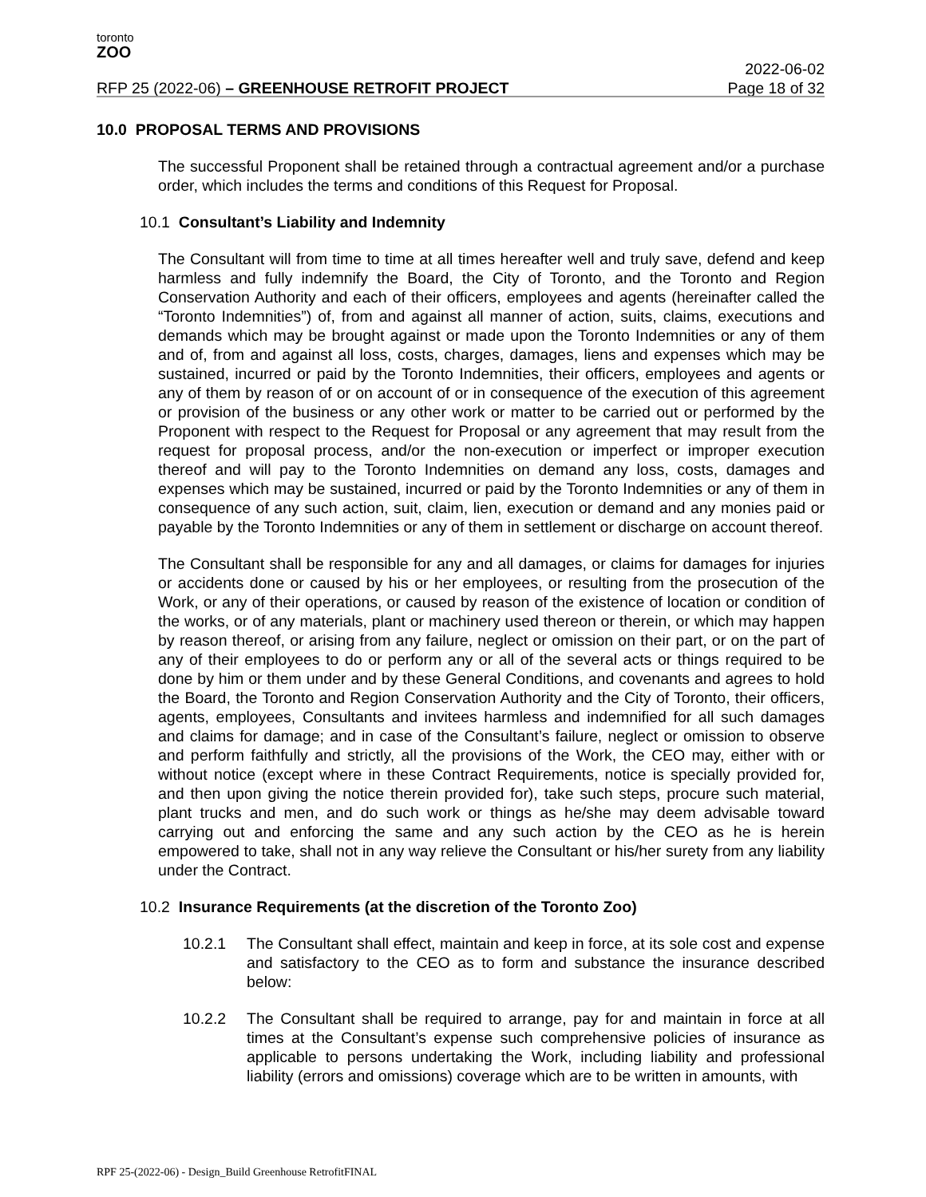toronto
ZOO
RFP 25 (2022-06) – GREENHOUSE RETROFIT PROJECT
2022-06-02
Page 18 of 32
10.0 PROPOSAL TERMS AND PROVISIONS
The successful Proponent shall be retained through a contractual agreement and/or a purchase order, which includes the terms and conditions of this Request for Proposal.
10.1 Consultant’s Liability and Indemnity
The Consultant will from time to time at all times hereafter well and truly save, defend and keep harmless and fully indemnify the Board, the City of Toronto, and the Toronto and Region Conservation Authority and each of their officers, employees and agents (hereinafter called the “Toronto Indemnities”) of, from and against all manner of action, suits, claims, executions and demands which may be brought against or made upon the Toronto Indemnities or any of them and of, from and against all loss, costs, charges, damages, liens and expenses which may be sustained, incurred or paid by the Toronto Indemnities, their officers, employees and agents or any of them by reason of or on account of or in consequence of the execution of this agreement or provision of the business or any other work or matter to be carried out or performed by the Proponent with respect to the Request for Proposal or any agreement that may result from the request for proposal process, and/or the non-execution or imperfect or improper execution thereof and will pay to the Toronto Indemnities on demand any loss, costs, damages and expenses which may be sustained, incurred or paid by the Toronto Indemnities or any of them in consequence of any such action, suit, claim, lien, execution or demand and any monies paid or payable by the Toronto Indemnities or any of them in settlement or discharge on account thereof.
The Consultant shall be responsible for any and all damages, or claims for damages for injuries or accidents done or caused by his or her employees, or resulting from the prosecution of the Work, or any of their operations, or caused by reason of the existence of location or condition of the works, or of any materials, plant or machinery used thereon or therein, or which may happen by reason thereof, or arising from any failure, neglect or omission on their part, or on the part of any of their employees to do or perform any or all of the several acts or things required to be done by him or them under and by these General Conditions, and covenants and agrees to hold the Board, the Toronto and Region Conservation Authority and the City of Toronto, their officers, agents, employees, Consultants and invitees harmless and indemnified for all such damages and claims for damage; and in case of the Consultant’s failure, neglect or omission to observe and perform faithfully and strictly, all the provisions of the Work, the CEO may, either with or without notice (except where in these Contract Requirements, notice is specially provided for, and then upon giving the notice therein provided for), take such steps, procure such material, plant trucks and men, and do such work or things as he/she may deem advisable toward carrying out and enforcing the same and any such action by the CEO as he is herein empowered to take, shall not in any way relieve the Consultant or his/her surety from any liability under the Contract.
10.2 Insurance Requirements (at the discretion of the Toronto Zoo)
10.2.1 The Consultant shall effect, maintain and keep in force, at its sole cost and expense and satisfactory to the CEO as to form and substance the insurance described below:
10.2.2 The Consultant shall be required to arrange, pay for and maintain in force at all times at the Consultant’s expense such comprehensive policies of insurance as applicable to persons undertaking the Work, including liability and professional liability (errors and omissions) coverage which are to be written in amounts, with
RPF 25-(2022-06) - Design_Build Greenhouse RetrofitFINAL